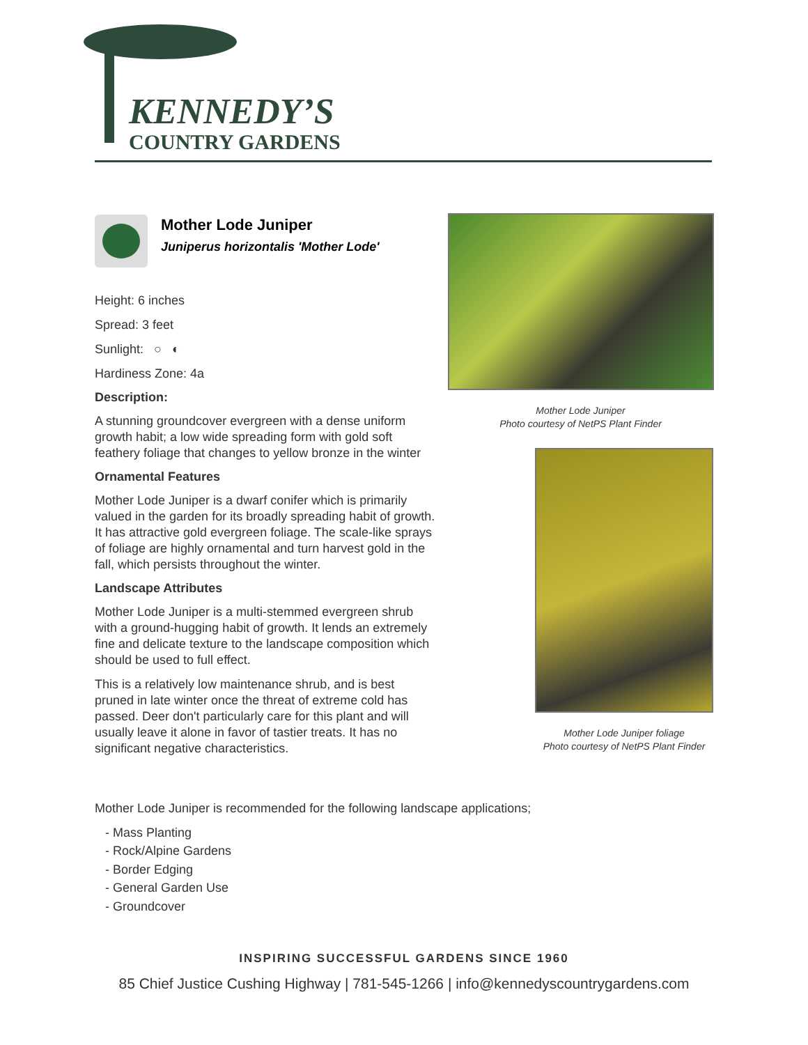KENNEDY’S
COUNTRY GARDENS
Mother Lode Juniper
Juniperus horizontalis 'Mother Lode'
Height: 6 inches
Spread: 3 feet
Sunlight: ○ ◐
Hardiness Zone: 4a
Description:
A stunning groundcover evergreen with a dense uniform growth habit; a low wide spreading form with gold soft feathery foliage that changes to yellow bronze in the winter
Ornamental Features
Mother Lode Juniper is a dwarf conifer which is primarily valued in the garden for its broadly spreading habit of growth. It has attractive gold evergreen foliage. The scale-like sprays of foliage are highly ornamental and turn harvest gold in the fall, which persists throughout the winter.
Landscape Attributes
Mother Lode Juniper is a multi-stemmed evergreen shrub with a ground-hugging habit of growth. It lends an extremely fine and delicate texture to the landscape composition which should be used to full effect.
This is a relatively low maintenance shrub, and is best pruned in late winter once the threat of extreme cold has passed. Deer don't particularly care for this plant and will usually leave it alone in favor of tastier treats. It has no significant negative characteristics.
Mother Lode Juniper
Photo courtesy of NetPS Plant Finder
Mother Lode Juniper foliage
Photo courtesy of NetPS Plant Finder
Mother Lode Juniper is recommended for the following landscape applications;
- Mass Planting
- Rock/Alpine Gardens
- Border Edging
- General Garden Use
- Groundcover
INSPIRING SUCCESSFUL GARDENS SINCE 1960
85 Chief Justice Cushing Highway | 781-545-1266 | info@kennedyscountrygardens.com